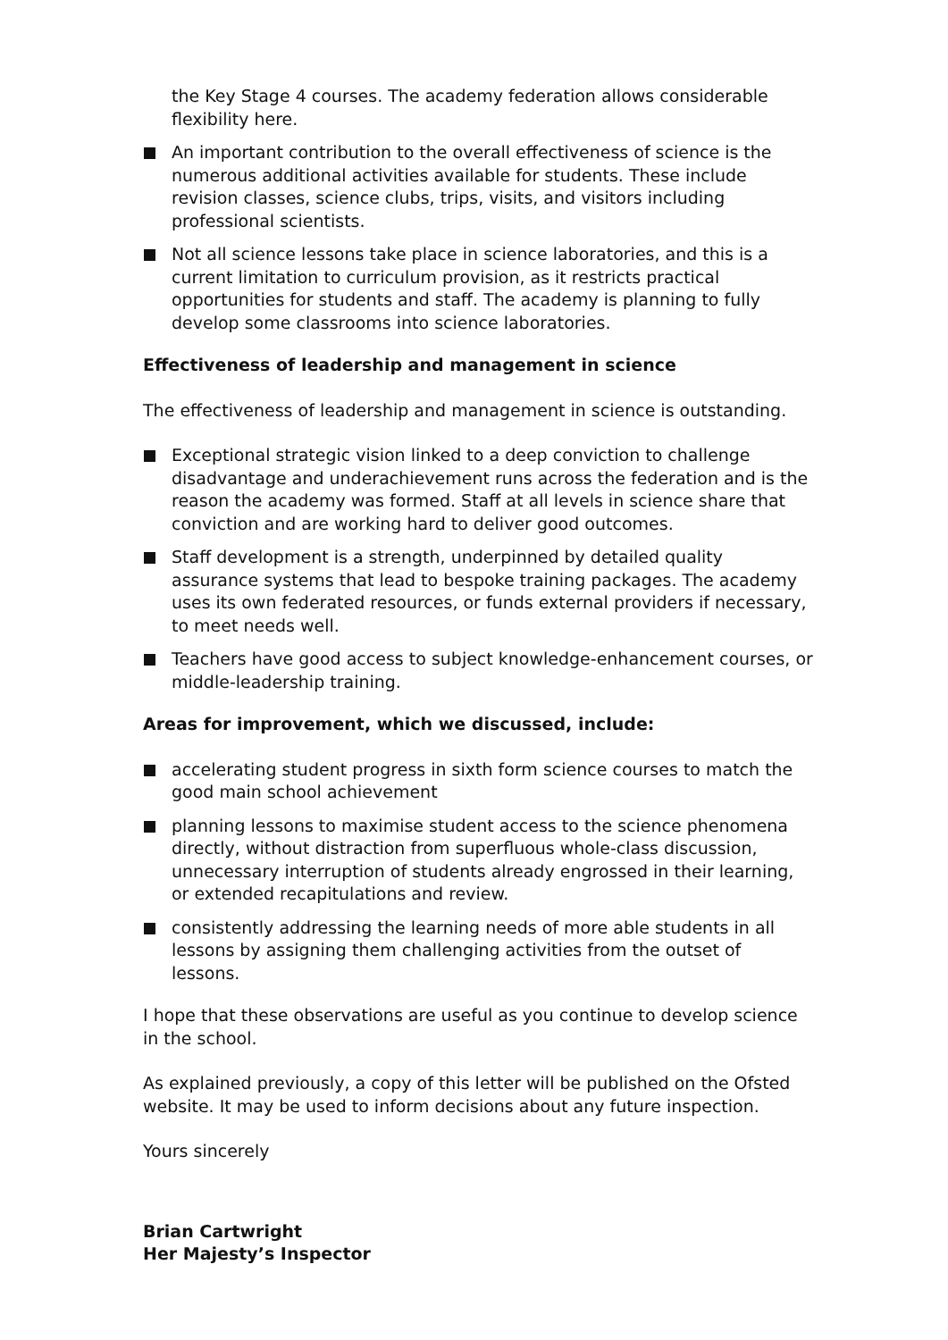the Key Stage 4 courses. The academy federation allows considerable flexibility here.
An important contribution to the overall effectiveness of science is the numerous additional activities available for students. These include revision classes, science clubs, trips, visits, and visitors including professional scientists.
Not all science lessons take place in science laboratories, and this is a current limitation to curriculum provision, as it restricts practical opportunities for students and staff. The academy is planning to fully develop some classrooms into science laboratories.
Effectiveness of leadership and management in science
The effectiveness of leadership and management in science is outstanding.
Exceptional strategic vision linked to a deep conviction to challenge disadvantage and underachievement runs across the federation and is the reason the academy was formed. Staff at all levels in science share that conviction and are working hard to deliver good outcomes.
Staff development is a strength, underpinned by detailed quality assurance systems that lead to bespoke training packages. The academy uses its own federated resources, or funds external providers if necessary, to meet needs well.
Teachers have good access to subject knowledge-enhancement courses, or middle-leadership training.
Areas for improvement, which we discussed, include:
accelerating student progress in sixth form science courses to match the good main school achievement
planning lessons to maximise student access to the science phenomena directly, without distraction from superfluous whole-class discussion, unnecessary interruption of students already engrossed in their learning, or extended recapitulations and review.
consistently addressing the learning needs of more able students in all lessons by assigning them challenging activities from the outset of lessons.
I hope that these observations are useful as you continue to develop science in the school.
As explained previously, a copy of this letter will be published on the Ofsted website. It may be used to inform decisions about any future inspection.
Yours sincerely
Brian Cartwright
Her Majesty’s Inspector